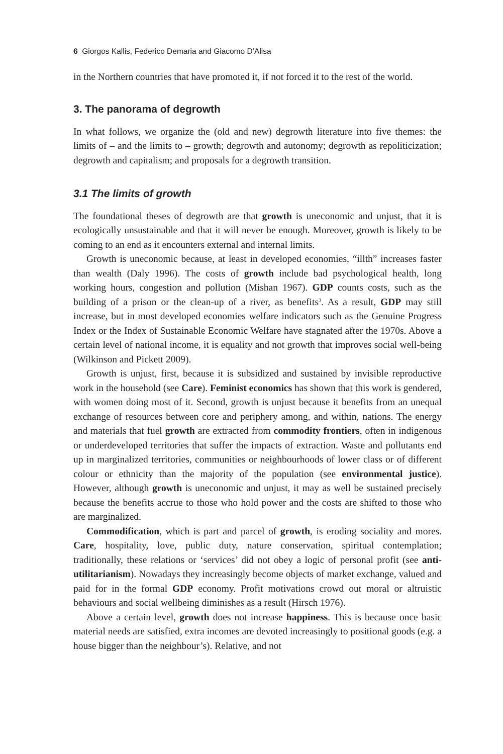6 Giorgos Kallis, Federico Demaria and Giacomo D’Alisa
in the Northern countries that have promoted it, if not forced it to the rest of the world.
3. The panorama of degrowth
In what follows, we organize the (old and new) degrowth literature into five themes: the limits of – and the limits to – growth; degrowth and autonomy; degrowth as repoliticization; degrowth and capitalism; and proposals for a degrowth transition.
3.1 The limits of growth
The foundational theses of degrowth are that growth is uneconomic and unjust, that it is ecologically unsustainable and that it will never be enough. Moreover, growth is likely to be coming to an end as it encounters external and internal limits.
Growth is uneconomic because, at least in developed economies, “illth” increases faster than wealth (Daly 1996). The costs of growth include bad psychological health, long working hours, congestion and pollution (Mishan 1967). GDP counts costs, such as the building of a prison or the clean-up of a river, as benefits<sup>3</sup>. As a result, GDP may still increase, but in most developed economies welfare indicators such as the Genuine Progress Index or the Index of Sustainable Economic Welfare have stagnated after the 1970s. Above a certain level of national income, it is equality and not growth that improves social well-being (Wilkinson and Pickett 2009).
Growth is unjust, first, because it is subsidized and sustained by invisible reproductive work in the household (see Care). Feminist economics has shown that this work is gendered, with women doing most of it. Second, growth is unjust because it benefits from an unequal exchange of resources between core and periphery among, and within, nations. The energy and materials that fuel growth are extracted from commodity frontiers, often in indigenous or underdeveloped territories that suffer the impacts of extraction. Waste and pollutants end up in marginalized territories, communities or neighbourhoods of lower class or of different colour or ethnicity than the majority of the population (see environmental justice). However, although growth is uneconomic and unjust, it may as well be sustained precisely because the benefits accrue to those who hold power and the costs are shifted to those who are marginalized.
Commodification, which is part and parcel of growth, is eroding sociality and mores. Care, hospitality, love, public duty, nature conservation, spiritual contemplation; traditionally, these relations or ‘services’ did not obey a logic of personal profit (see anti-utilitarianism). Nowadays they increasingly become objects of market exchange, valued and paid for in the formal GDP economy. Profit motivations crowd out moral or altruistic behaviours and social wellbeing diminishes as a result (Hirsch 1976).
Above a certain level, growth does not increase happiness. This is because once basic material needs are satisfied, extra incomes are devoted increasingly to positional goods (e.g. a house bigger than the neighbour’s). Relative, and not